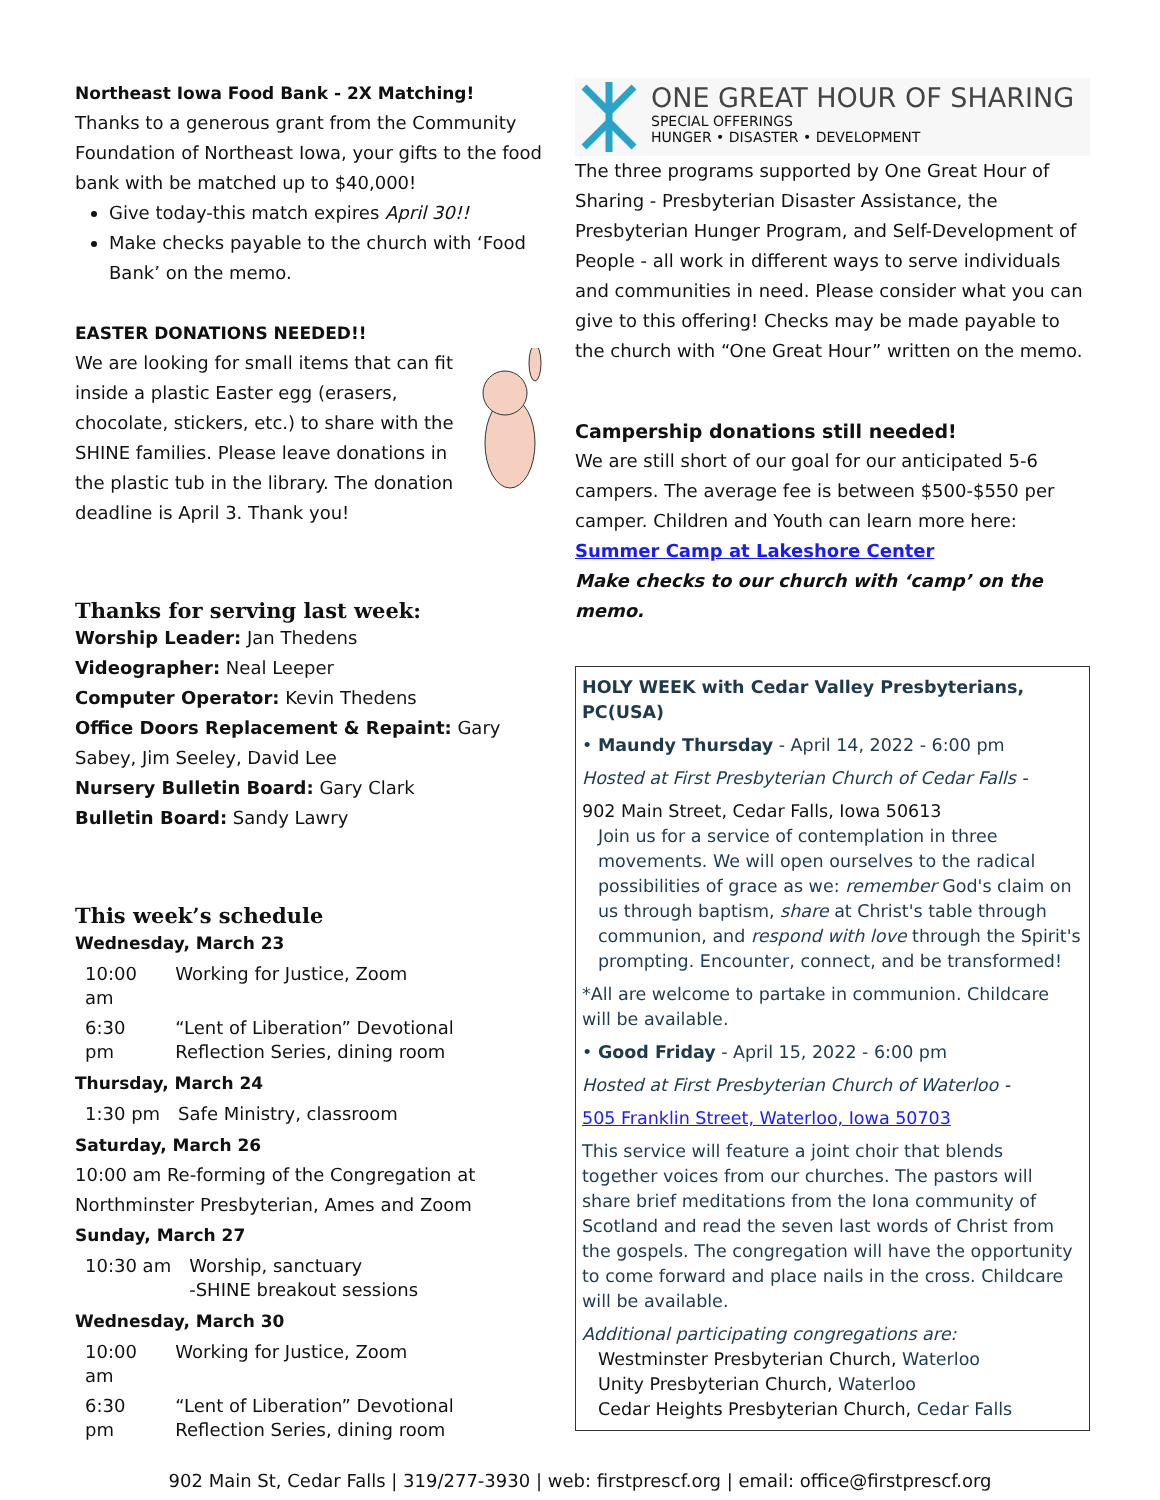Northeast Iowa Food Bank - 2X Matching!
Thanks to a generous grant from the Community Foundation of Northeast Iowa, your gifts to the food bank with be matched up to $40,000!
Give today-this match expires April 30!!
Make checks payable to the church with ‘Food Bank’ on the memo.
EASTER DONATIONS NEEDED!!
We are looking for small items that can fit inside a plastic Easter egg (erasers, chocolate, stickers, etc.) to share with the SHINE families. Please leave donations in the plastic tub in the library. The donation deadline is April 3. Thank you!
Thanks for serving last week:
Worship Leader: Jan Thedens
Videographer: Neal Leeper
Computer Operator: Kevin Thedens
Office Doors Replacement & Repaint: Gary Sabey, Jim Seeley, David Lee
Nursery Bulletin Board: Gary Clark
Bulletin Board: Sandy Lawry
This week’s schedule
Wednesday, March 23
| 10:00 am | Working for Justice, Zoom |
| 6:30 pm | “Lent of Liberation” Devotional Reflection Series, dining room |
Thursday, March 24
| 1:30 pm | Safe Ministry, classroom |
Saturday, March 26
10:00 am Re-forming of the Congregation at Northminster Presbyterian, Ames and Zoom
Sunday, March 27
| 10:30 am | Worship, sanctuary -SHINE breakout sessions |
Wednesday, March 30
| 10:00 am | Working for Justice, Zoom |
| 6:30 pm | “Lent of Liberation” Devotional Reflection Series, dining room |
ONE GREAT HOUR OF SHARING
SPECIAL OFFERINGS
HUNGER • DISASTER • DEVELOPMENT
The three programs supported by One Great Hour of Sharing - Presbyterian Disaster Assistance, the Presbyterian Hunger Program, and Self-Development of People - all work in different ways to serve individuals and communities in need. Please consider what you can give to this offering! Checks may be made payable to the church with “One Great Hour” written on the memo.
Campership donations still needed!
We are still short of our goal for our anticipated 5-6 campers. The average fee is between $500-$550 per camper. Children and Youth can learn more here: Summer Camp at Lakeshore Center
Make checks to our church with ‘camp’ on the memo.
HOLY WEEK with Cedar Valley Presbyterians, PC(USA)
• Maundy Thursday - April 14, 2022 - 6:00 pm
Hosted at First Presbyterian Church of Cedar Falls -
902 Main Street, Cedar Falls, Iowa 50613
Join us for a service of contemplation in three movements. We will open ourselves to the radical possibilities of grace as we: remember God's claim on us through baptism, share at Christ's table through communion, and respond with love through the Spirit's prompting. Encounter, connect, and be transformed!
*All are welcome to partake in communion. Childcare will be available.
• Good Friday - April 15, 2022 - 6:00 pm
Hosted at First Presbyterian Church of Waterloo -
505 Franklin Street, Waterloo, Iowa 50703
This service will feature a joint choir that blends together voices from our churches. The pastors will share brief meditations from the Iona community of Scotland and read the seven last words of Christ from the gospels. The congregation will have the opportunity to come forward and place nails in the cross. Childcare will be available.
Additional participating congregations are:
Westminster Presbyterian Church, Waterloo
Unity Presbyterian Church, Waterloo
Cedar Heights Presbyterian Church, Cedar Falls
902 Main St, Cedar Falls | 319/277-3930 | web: firstprescf.org | email: office@firstprescf.org